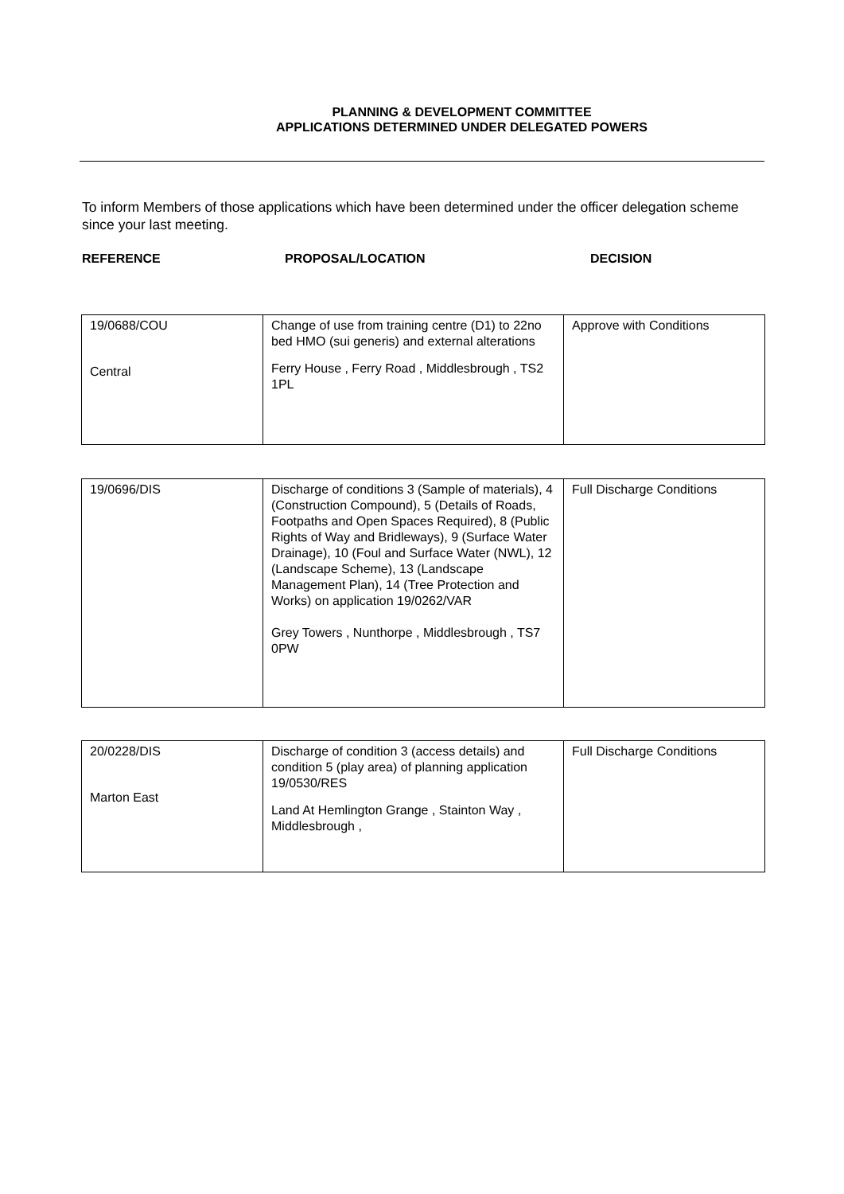PLANNING & DEVELOPMENT COMMITTEE
APPLICATIONS DETERMINED UNDER DELEGATED POWERS
To inform Members of those applications which have been determined under the officer delegation scheme since your last meeting.
REFERENCE PROPOSAL/LOCATION DECISION
| 19/0688/COU Central | Change of use from training centre (D1) to 22no bed HMO (sui generis) and external alterations Ferry House , Ferry Road , Middlesbrough , TS2 1PL | Approve with Conditions |
| 19/0696/DIS | Discharge of conditions 3 (Sample of materials), 4 (Construction Compound), 5 (Details of Roads, Footpaths and Open Spaces Required), 8 (Public Rights of Way and Bridleways), 9 (Surface Water Drainage), 10 (Foul and Surface Water (NWL), 12 (Landscape Scheme), 13 (Landscape Management Plan), 14 (Tree Protection and Works) on application 19/0262/VAR Grey Towers , Nunthorpe , Middlesbrough , TS7 0PW | Full Discharge Conditions |
| 20/0228/DIS Marton East | Discharge of condition 3 (access details) and condition 5 (play area) of planning application 19/0530/RES Land At Hemlington Grange , Stainton Way , Middlesbrough , | Full Discharge Conditions |